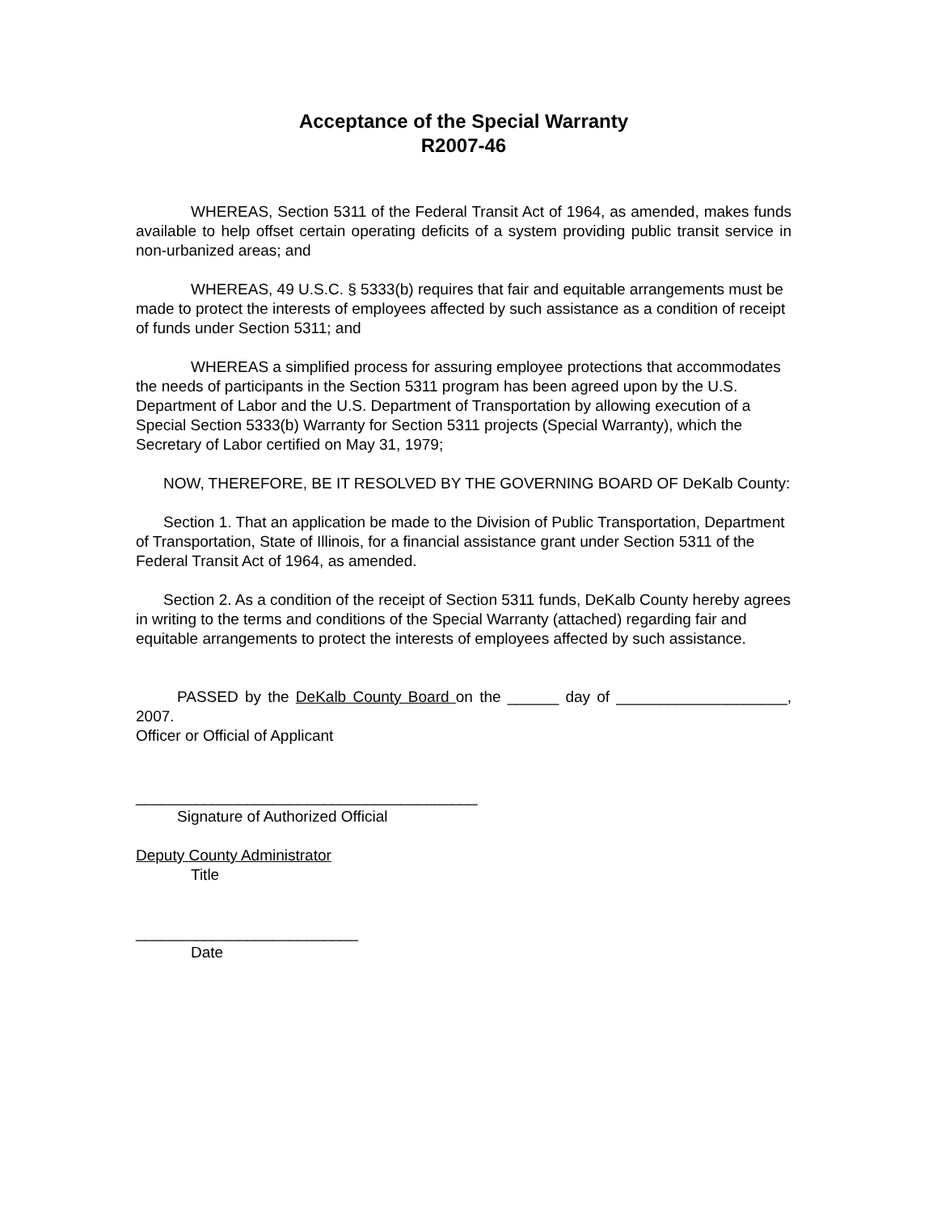Acceptance of the Special Warranty
R2007-46
WHEREAS, Section 5311 of the Federal Transit Act of 1964, as amended, makes funds available to help offset certain operating deficits of a system providing public transit service in non-urbanized areas; and
WHEREAS, 49 U.S.C. § 5333(b) requires that fair and equitable arrangements must be made to protect the interests of employees affected by such assistance as a condition of receipt of funds under Section 5311; and
WHEREAS a simplified process for assuring employee protections that accommodates the needs of participants in the Section 5311 program has been agreed upon by the U.S. Department of Labor and the U.S. Department of Transportation by allowing execution of a Special Section 5333(b) Warranty for Section 5311 projects (Special Warranty), which the Secretary of Labor certified on May 31, 1979;
NOW, THEREFORE, BE IT RESOLVED BY THE GOVERNING BOARD OF DeKalb County:
Section 1. That an application be made to the Division of Public Transportation, Department of Transportation, State of Illinois, for a financial assistance grant under Section 5311 of the Federal Transit Act of 1964, as amended.
Section 2. As a condition of the receipt of Section 5311 funds, DeKalb County hereby agrees in writing to the terms and conditions of the Special Warranty (attached) regarding fair and equitable arrangements to protect the interests of employees affected by such assistance.
PASSED by the DeKalb County Board on the ______ day of ____________________, 2007.
Officer or Official of Applicant
________________________________________
Signature of Authorized Official
Deputy County Administrator
Title
__________________________
Date